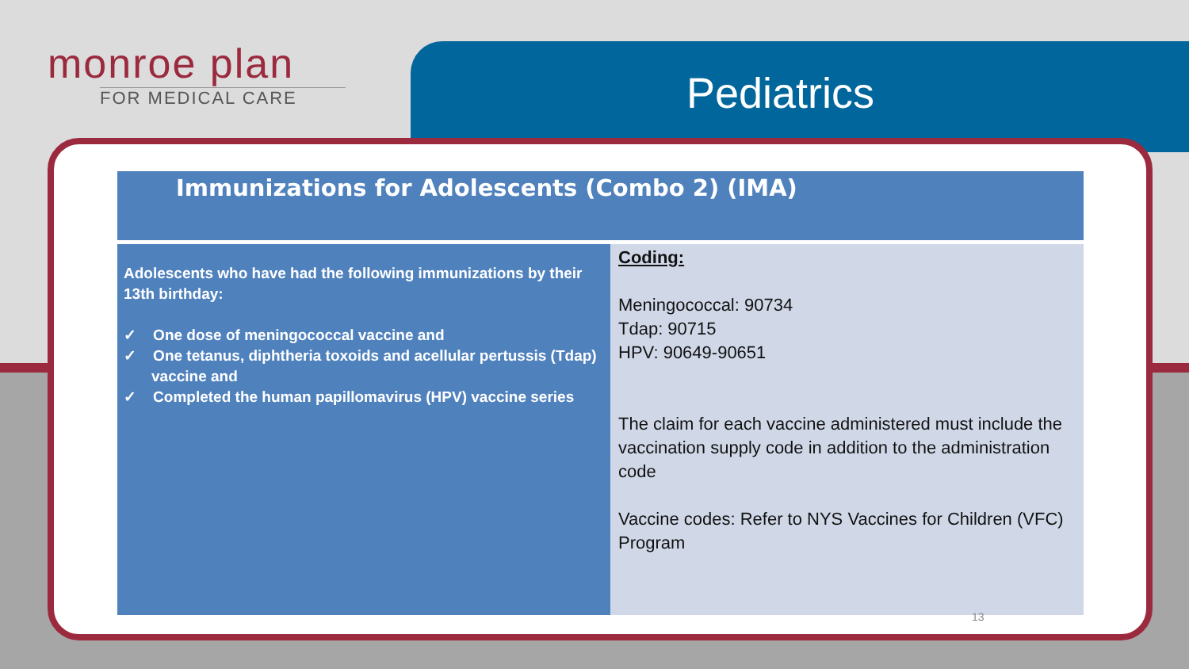monroe plan
FOR MEDICAL CARE
Pediatrics
Immunizations for Adolescents (Combo 2) (IMA)
| Adolescents who have had the following immunizations by their 13th birthday: ✓ One dose of meningococcal vaccine and ✓ One tetanus, diphtheria toxoids and acellular pertussis (Tdap) vaccine and ✓ Completed the human papillomavirus (HPV) vaccine series | Coding: Meningococcal: 90734 Tdap: 90715 HPV: 90649-90651 The claim for each vaccine administered must include the vaccination supply code in addition to the administration code Vaccine codes: Refer to NYS Vaccines for Children (VFC) Program |
13